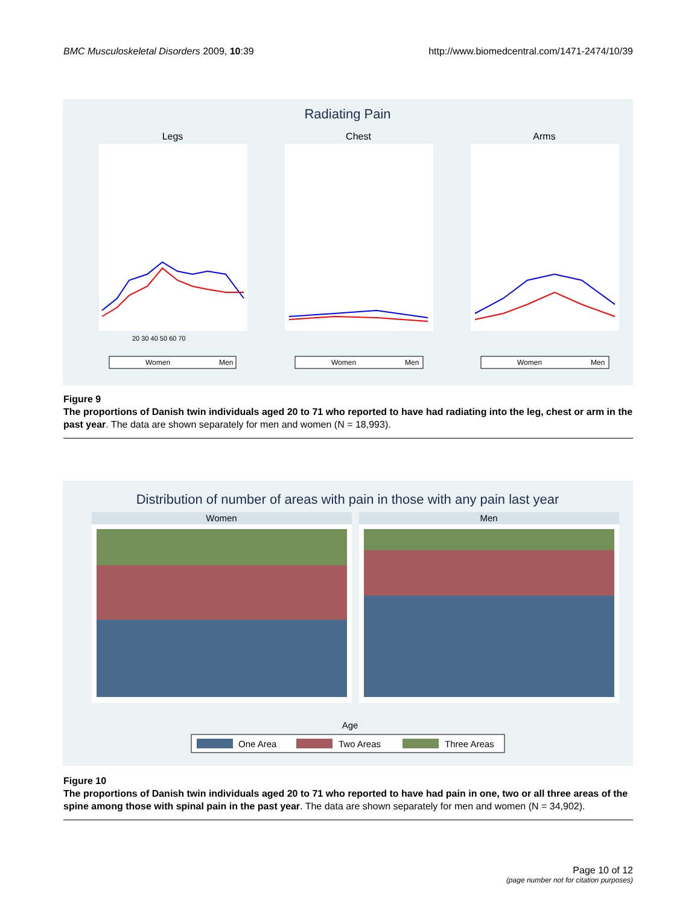BMC Musculoskeletal Disorders 2009, 10:39 http://www.biomedcentral.com/1471-2474/10/39
Radiating Pain
Legs
20 30 40 50 60 70
Women
Men
Chest
Women
Men
Arms
Women
Men
Figure 9
The proportions of Danish twin individuals aged 20 to 71 who reported to have had radiating into the leg, chest or arm in the past year. The data are shown separately for men and women (N = 18,993).
Distribution of number of areas with pain in those with any pain last year
Women
Men
Age
One Area
Two Areas
Three Areas
Figure 10
The proportions of Danish twin individuals aged 20 to 71 who reported to have had pain in one, two or all three areas of the spine among those with spinal pain in the past year. The data are shown separately for men and women (N = 34,902).
Page 10 of 12
(page number not for citation purposes)